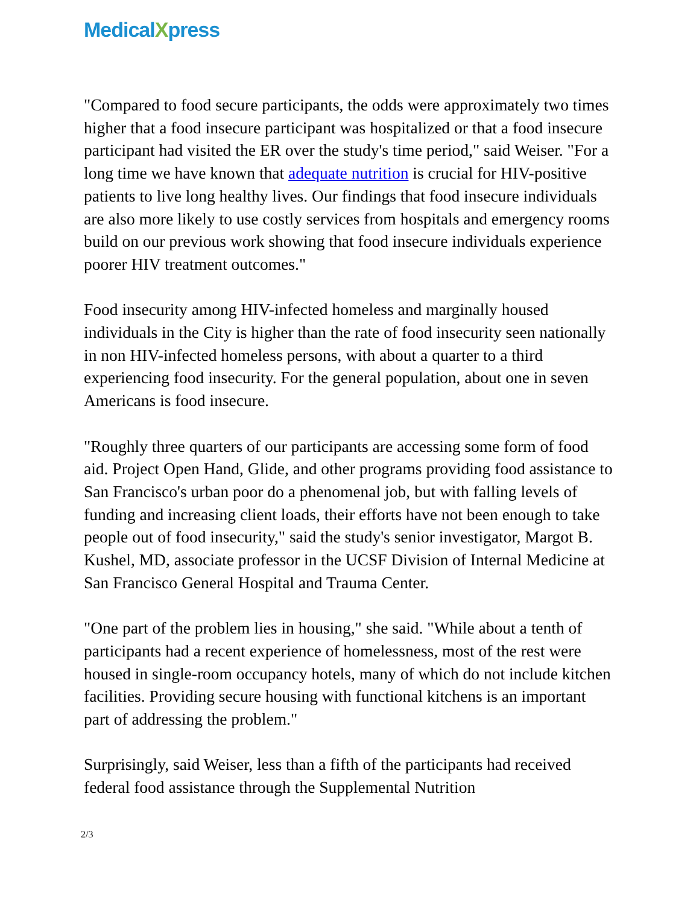MedicalXpress
"Compared to food secure participants, the odds were approximately two times higher that a food insecure participant was hospitalized or that a food insecure participant had visited the ER over the study's time period," said Weiser. "For a long time we have known that adequate nutrition is crucial for HIV-positive patients to live long healthy lives. Our findings that food insecure individuals are also more likely to use costly services from hospitals and emergency rooms build on our previous work showing that food insecure individuals experience poorer HIV treatment outcomes."
Food insecurity among HIV-infected homeless and marginally housed individuals in the City is higher than the rate of food insecurity seen nationally in non HIV-infected homeless persons, with about a quarter to a third experiencing food insecurity. For the general population, about one in seven Americans is food insecure.
"Roughly three quarters of our participants are accessing some form of food aid. Project Open Hand, Glide, and other programs providing food assistance to San Francisco's urban poor do a phenomenal job, but with falling levels of funding and increasing client loads, their efforts have not been enough to take people out of food insecurity," said the study's senior investigator, Margot B. Kushel, MD, associate professor in the UCSF Division of Internal Medicine at San Francisco General Hospital and Trauma Center.
"One part of the problem lies in housing," she said. "While about a tenth of participants had a recent experience of homelessness, most of the rest were housed in single-room occupancy hotels, many of which do not include kitchen facilities. Providing secure housing with functional kitchens is an important part of addressing the problem."
Surprisingly, said Weiser, less than a fifth of the participants had received federal food assistance through the Supplemental Nutrition
2/3